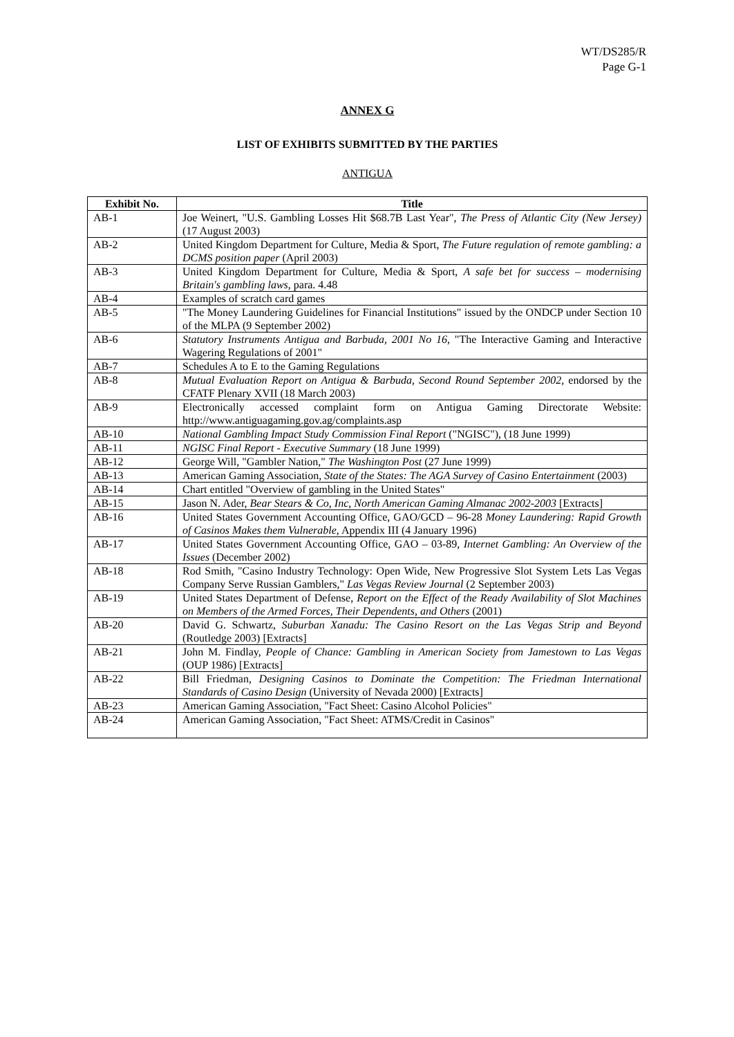WT/DS285/R
Page G-1
ANNEX G
LIST OF EXHIBITS SUBMITTED BY THE PARTIES
ANTIGUA
| Exhibit No. | Title |
| --- | --- |
| AB-1 | Joe Weinert, "U.S. Gambling Losses Hit $68.7B Last Year", The Press of Atlantic City (New Jersey) (17 August 2003) |
| AB-2 | United Kingdom Department for Culture, Media & Sport, The Future regulation of remote gambling: a DCMS position paper (April 2003) |
| AB-3 | United Kingdom Department for Culture, Media & Sport, A safe bet for success – modernising Britain's gambling laws , para. 4.48 |
| AB-4 | Examples of scratch card games |
| AB-5 | "The Money Laundering Guidelines for Financial Institutions" issued by the ONDCP under Section 10 of the MLPA (9 September 2002) |
| AB-6 | Statutory Instruments Antigua and Barbuda, 2001 No 16 , "The Interactive Gaming and Interactive Wagering Regulations of 2001" |
| AB-7 | Schedules A to E to the Gaming Regulations |
| AB-8 | Mutual Evaluation Report on Antigua & Barbuda, Second Round September 2002 , endorsed by the CFATF Plenary XVII (18 March 2003) |
| AB-9 | Electronically accessed complaint form on Antigua Gaming Directorate Website: http://www.antiguagaming.gov.ag/complaints.asp |
| AB-10 | National Gambling Impact Study Commission Final Report ("NGISC"), (18 June 1999) |
| AB-11 | NGISC Final Report - Executive Summary (18 June 1999) |
| AB-12 | George Will, "Gambler Nation," The Washington Post (27 June 1999) |
| AB-13 | American Gaming Association, State of the States: The AGA Survey of Casino Entertainment (2003) |
| AB-14 | Chart entitled "Overview of gambling in the United States" |
| AB-15 | Jason N. Ader, Bear Stears & Co, Inc, North American Gaming Almanac 2002-2003 [Extracts] |
| AB-16 | United States Government Accounting Office, GAO/GCD – 96-28 Money Laundering: Rapid Growth of Casinos Makes them Vulnerable , Appendix III (4 January 1996) |
| AB-17 | United States Government Accounting Office, GAO – 03-89, Internet Gambling: An Overview of the Issues (December 2002) |
| AB-18 | Rod Smith, "Casino Industry Technology: Open Wide, New Progressive Slot System Lets Las Vegas Company Serve Russian Gamblers," Las Vegas Review Journal (2 September 2003) |
| AB-19 | United States Department of Defense, Report on the Effect of the Ready Availability of Slot Machines on Members of the Armed Forces, Their Dependents, and Others (2001) |
| AB-20 | David G. Schwartz, Suburban Xanadu: The Casino Resort on the Las Vegas Strip and Beyond (Routledge 2003) [Extracts] |
| AB-21 | John M. Findlay, People of Chance: Gambling in American Society from Jamestown to Las Vegas (OUP 1986) [Extracts] |
| AB-22 | Bill Friedman, Designing Casinos to Dominate the Competition: The Friedman International Standards of Casino Design (University of Nevada 2000) [Extracts] |
| AB-23 | American Gaming Association, "Fact Sheet: Casino Alcohol Policies" |
| AB-24 | American Gaming Association, "Fact Sheet: ATMS/Credit in Casinos" |